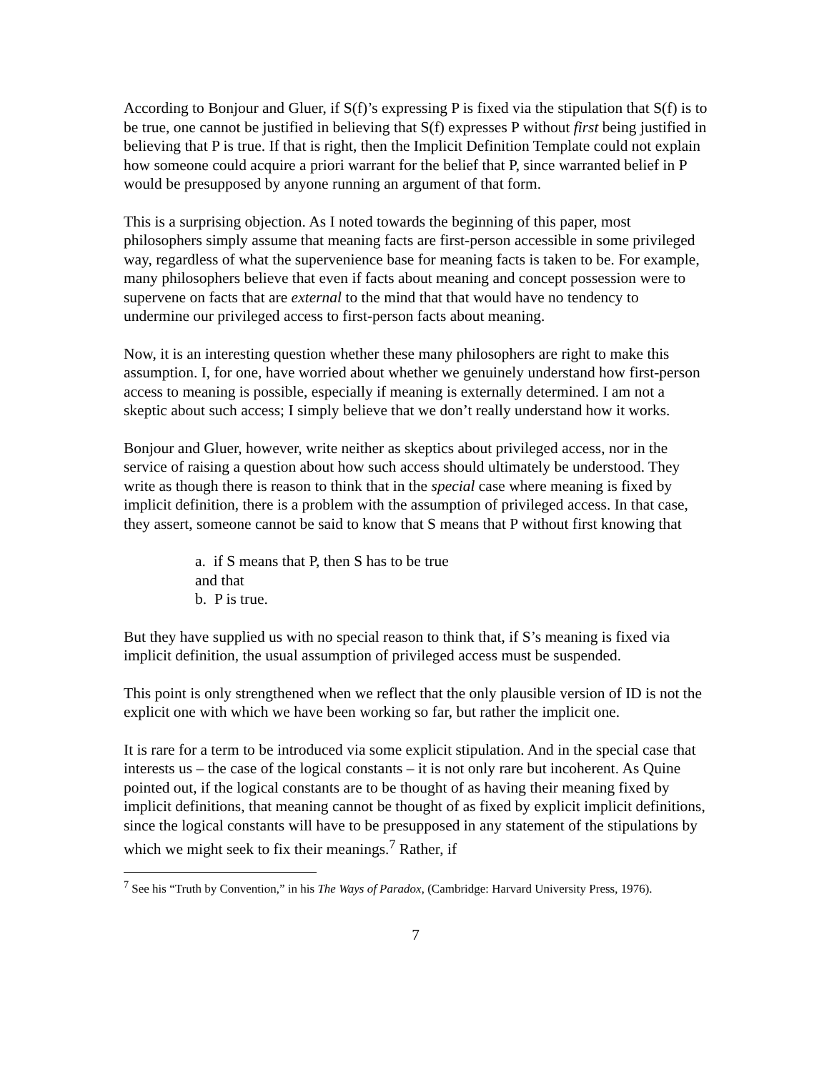According to Bonjour and Gluer, if S(f)’s expressing P is fixed via the stipulation that S(f) is to be true, one cannot be justified in believing that S(f) expresses P without first being justified in believing that P is true. If that is right, then the Implicit Definition Template could not explain how someone could acquire a priori warrant for the belief that P, since warranted belief in P would be presupposed by anyone running an argument of that form.
This is a surprising objection. As I noted towards the beginning of this paper, most philosophers simply assume that meaning facts are first-person accessible in some privileged way, regardless of what the supervenience base for meaning facts is taken to be. For example, many philosophers believe that even if facts about meaning and concept possession were to supervene on facts that are external to the mind that that would have no tendency to undermine our privileged access to first-person facts about meaning.
Now, it is an interesting question whether these many philosophers are right to make this assumption. I, for one, have worried about whether we genuinely understand how first-person access to meaning is possible, especially if meaning is externally determined. I am not a skeptic about such access; I simply believe that we don’t really understand how it works.
Bonjour and Gluer, however, write neither as skeptics about privileged access, nor in the service of raising a question about how such access should ultimately be understood. They write as though there is reason to think that in the special case where meaning is fixed by implicit definition, there is a problem with the assumption of privileged access. In that case, they assert, someone cannot be said to know that S means that P without first knowing that
a. if S means that P, then S has to be true
and that
b. P is true.
But they have supplied us with no special reason to think that, if S’s meaning is fixed via implicit definition, the usual assumption of privileged access must be suspended.
This point is only strengthened when we reflect that the only plausible version of ID is not the explicit one with which we have been working so far, but rather the implicit one.
It is rare for a term to be introduced via some explicit stipulation. And in the special case that interests us – the case of the logical constants – it is not only rare but incoherent. As Quine pointed out, if the logical constants are to be thought of as having their meaning fixed by implicit definitions, that meaning cannot be thought of as fixed by explicit implicit definitions, since the logical constants will have to be presupposed in any statement of the stipulations by which we might seek to fix their meanings.<sup>7</sup> Rather, if
<sup>7</sup> See his “Truth by Convention,” in his The Ways of Paradox, (Cambridge: Harvard University Press, 1976).
7